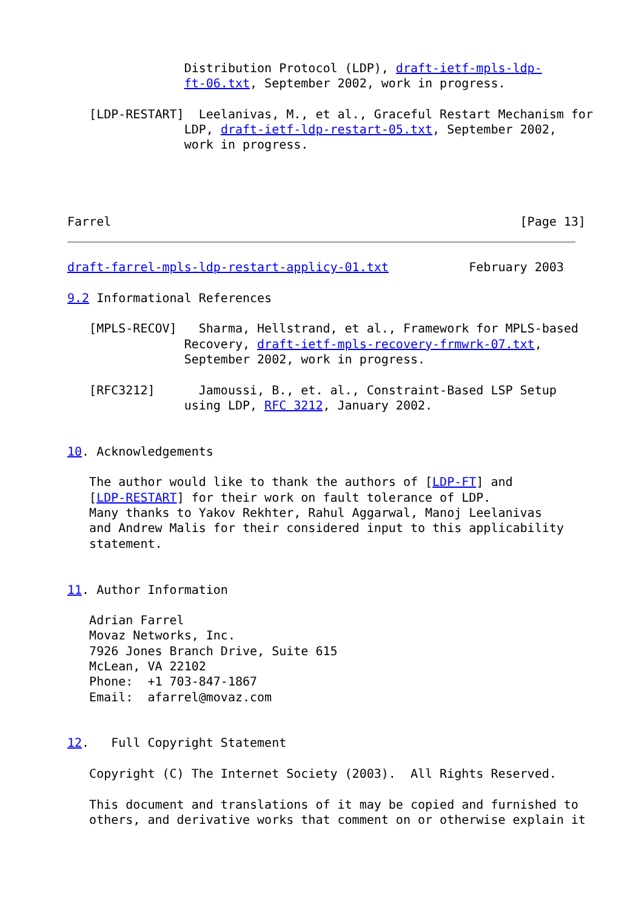Distribution Protocol (LDP), draft-ietf-mpls-ldp-
                ft-06.txt, September 2002, work in progress.

   [LDP-RESTART]  Leelanivas, M., et al., Graceful Restart Mechanism for
                LDP, draft-ietf-ldp-restart-05.txt, September 2002,
                work in progress.




Farrel                                                        [Page 13]
draft-farrel-mpls-ldp-restart-applicy-01.txt           February 2003

9.2 Informational References

   [MPLS-RECOV]   Sharma, Hellstrand, et al., Framework for MPLS-based
                Recovery, draft-ietf-mpls-recovery-frmwrk-07.txt,
                September 2002, work in progress.

   [RFC3212]      Jamoussi, B., et. al., Constraint-Based LSP Setup
                using LDP, RFC 3212, January 2002.


10. Acknowledgements

   The author would like to thank the authors of [LDP-FT] and
   [LDP-RESTART] for their work on fault tolerance of LDP.
   Many thanks to Yakov Rekhter, Rahul Aggarwal, Manoj Leelanivas
   and Andrew Malis for their considered input to this applicability
   statement.


11. Author Information

   Adrian Farrel
   Movaz Networks, Inc.
   7926 Jones Branch Drive, Suite 615
   McLean, VA 22102
   Phone:  +1 703-847-1867
   Email:  afarrel@movaz.com


12.   Full Copyright Statement

   Copyright (C) The Internet Society (2003).  All Rights Reserved.

   This document and translations of it may be copied and furnished to
   others, and derivative works that comment on or otherwise explain it